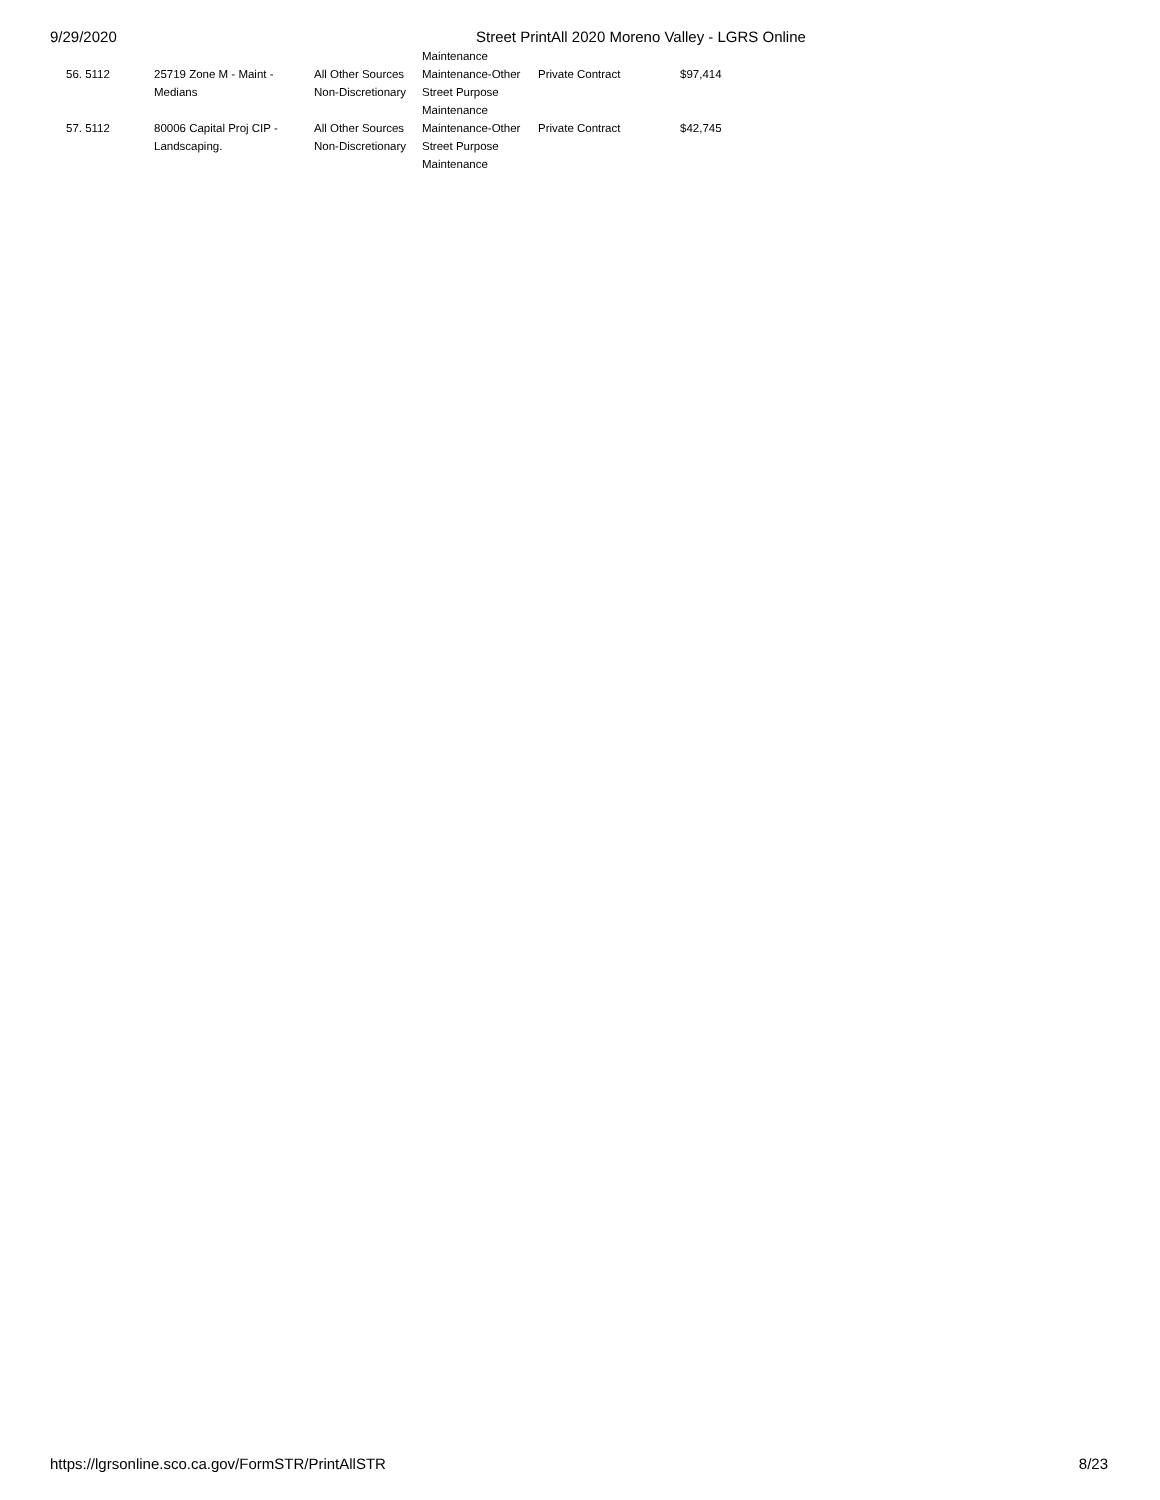9/29/2020 Street PrintAll 2020 Moreno Valley - LGRS Online
| | | | Maintenance | | |
| 56. 5112 | 25719 Zone M - Maint - Medians | All Other Sources Non-Discretionary | Maintenance-Other Street Purpose Maintenance | Private Contract | $97,414 |
| 57. 5112 | 80006 Capital Proj CIP - Landscaping. | All Other Sources Non-Discretionary | Maintenance-Other Street Purpose Maintenance | Private Contract | $42,745 |
https://lgrsonline.sco.ca.gov/FormSTR/PrintAllSTR 8/23